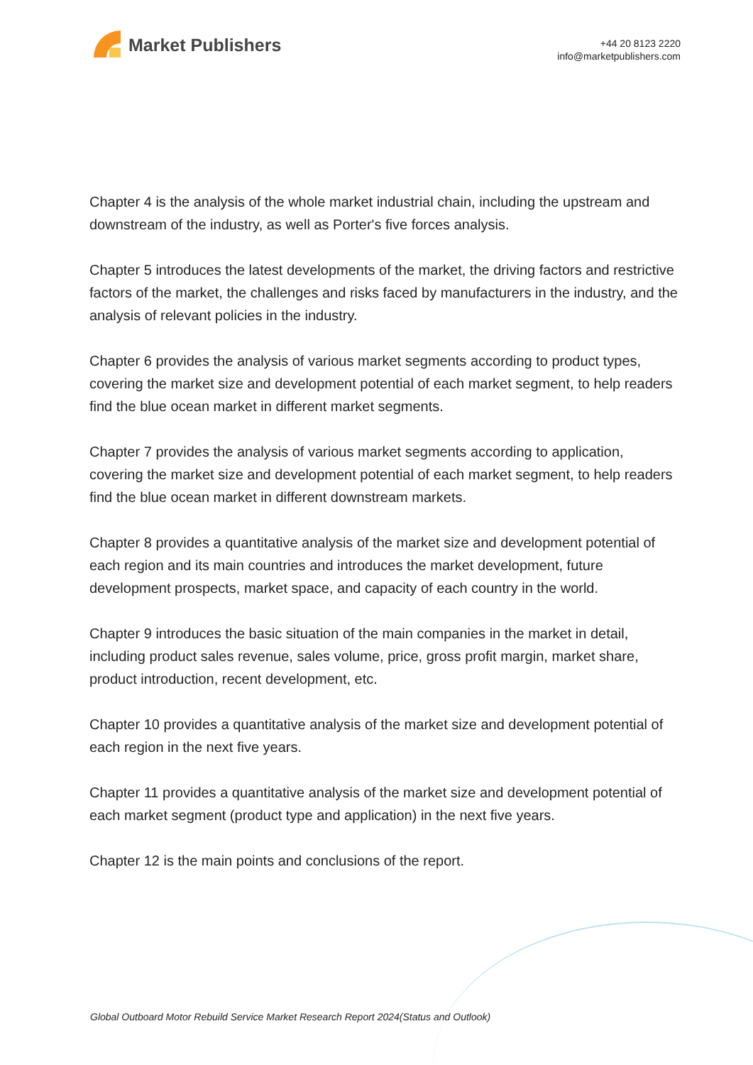Market Publishers
+44 20 8123 2220
info@marketpublishers.com
Chapter 4 is the analysis of the whole market industrial chain, including the upstream and downstream of the industry, as well as Porter's five forces analysis.
Chapter 5 introduces the latest developments of the market, the driving factors and restrictive factors of the market, the challenges and risks faced by manufacturers in the industry, and the analysis of relevant policies in the industry.
Chapter 6 provides the analysis of various market segments according to product types, covering the market size and development potential of each market segment, to help readers find the blue ocean market in different market segments.
Chapter 7 provides the analysis of various market segments according to application, covering the market size and development potential of each market segment, to help readers find the blue ocean market in different downstream markets.
Chapter 8 provides a quantitative analysis of the market size and development potential of each region and its main countries and introduces the market development, future development prospects, market space, and capacity of each country in the world.
Chapter 9 introduces the basic situation of the main companies in the market in detail, including product sales revenue, sales volume, price, gross profit margin, market share, product introduction, recent development, etc.
Chapter 10 provides a quantitative analysis of the market size and development potential of each region in the next five years.
Chapter 11 provides a quantitative analysis of the market size and development potential of each market segment (product type and application) in the next five years.
Chapter 12 is the main points and conclusions of the report.
Global Outboard Motor Rebuild Service Market Research Report 2024(Status and Outlook)